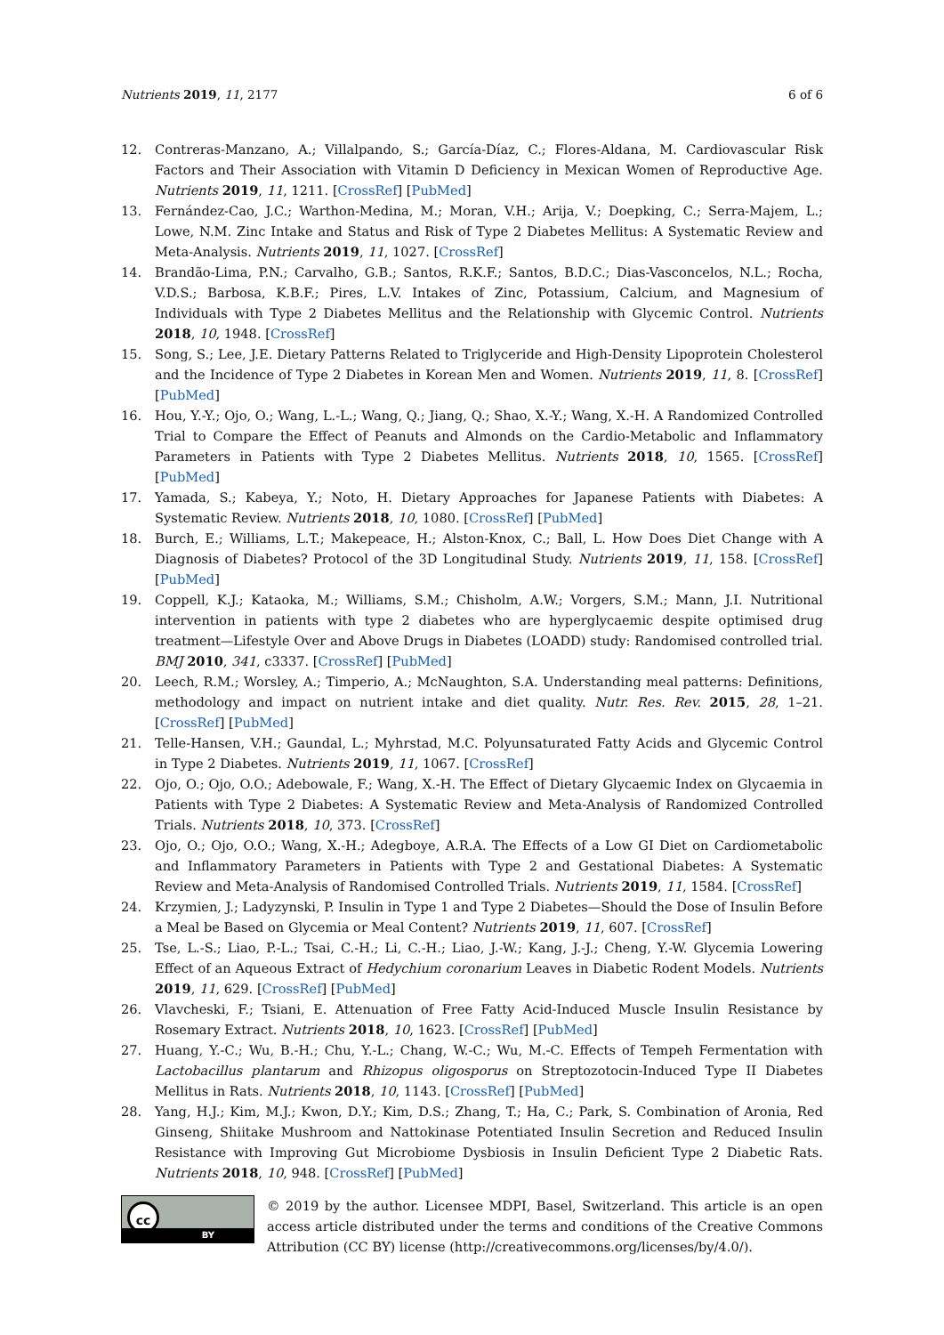Nutrients 2019, 11, 2177 6 of 6
12. Contreras-Manzano, A.; Villalpando, S.; García-Díaz, C.; Flores-Aldana, M. Cardiovascular Risk Factors and Their Association with Vitamin D Deficiency in Mexican Women of Reproductive Age. Nutrients 2019, 11, 1211. [CrossRef] [PubMed]
13. Fernández-Cao, J.C.; Warthon-Medina, M.; Moran, V.H.; Arija, V.; Doepking, C.; Serra-Majem, L.; Lowe, N.M. Zinc Intake and Status and Risk of Type 2 Diabetes Mellitus: A Systematic Review and Meta-Analysis. Nutrients 2019, 11, 1027. [CrossRef]
14. Brandão-Lima, P.N.; Carvalho, G.B.; Santos, R.K.F.; Santos, B.D.C.; Dias-Vasconcelos, N.L.; Rocha, V.D.S.; Barbosa, K.B.F.; Pires, L.V. Intakes of Zinc, Potassium, Calcium, and Magnesium of Individuals with Type 2 Diabetes Mellitus and the Relationship with Glycemic Control. Nutrients 2018, 10, 1948. [CrossRef]
15. Song, S.; Lee, J.E. Dietary Patterns Related to Triglyceride and High-Density Lipoprotein Cholesterol and the Incidence of Type 2 Diabetes in Korean Men and Women. Nutrients 2019, 11, 8. [CrossRef] [PubMed]
16. Hou, Y.-Y.; Ojo, O.; Wang, L.-L.; Wang, Q.; Jiang, Q.; Shao, X.-Y.; Wang, X.-H. A Randomized Controlled Trial to Compare the Effect of Peanuts and Almonds on the Cardio-Metabolic and Inflammatory Parameters in Patients with Type 2 Diabetes Mellitus. Nutrients 2018, 10, 1565. [CrossRef] [PubMed]
17. Yamada, S.; Kabeya, Y.; Noto, H. Dietary Approaches for Japanese Patients with Diabetes: A Systematic Review. Nutrients 2018, 10, 1080. [CrossRef] [PubMed]
18. Burch, E.; Williams, L.T.; Makepeace, H.; Alston-Knox, C.; Ball, L. How Does Diet Change with A Diagnosis of Diabetes? Protocol of the 3D Longitudinal Study. Nutrients 2019, 11, 158. [CrossRef] [PubMed]
19. Coppell, K.J.; Kataoka, M.; Williams, S.M.; Chisholm, A.W.; Vorgers, S.M.; Mann, J.I. Nutritional intervention in patients with type 2 diabetes who are hyperglycaemic despite optimised drug treatment—Lifestyle Over and Above Drugs in Diabetes (LOADD) study: Randomised controlled trial. BMJ 2010, 341, c3337. [CrossRef] [PubMed]
20. Leech, R.M.; Worsley, A.; Timperio, A.; McNaughton, S.A. Understanding meal patterns: Definitions, methodology and impact on nutrient intake and diet quality. Nutr. Res. Rev. 2015, 28, 1–21. [CrossRef] [PubMed]
21. Telle-Hansen, V.H.; Gaundal, L.; Myhrstad, M.C. Polyunsaturated Fatty Acids and Glycemic Control in Type 2 Diabetes. Nutrients 2019, 11, 1067. [CrossRef]
22. Ojo, O.; Ojo, O.O.; Adebowale, F.; Wang, X.-H. The Effect of Dietary Glycaemic Index on Glycaemia in Patients with Type 2 Diabetes: A Systematic Review and Meta-Analysis of Randomized Controlled Trials. Nutrients 2018, 10, 373. [CrossRef]
23. Ojo, O.; Ojo, O.O.; Wang, X.-H.; Adegboye, A.R.A. The Effects of a Low GI Diet on Cardiometabolic and Inflammatory Parameters in Patients with Type 2 and Gestational Diabetes: A Systematic Review and Meta-Analysis of Randomised Controlled Trials. Nutrients 2019, 11, 1584. [CrossRef]
24. Krzymien, J.; Ladyzynski, P. Insulin in Type 1 and Type 2 Diabetes—Should the Dose of Insulin Before a Meal be Based on Glycemia or Meal Content? Nutrients 2019, 11, 607. [CrossRef]
25. Tse, L.-S.; Liao, P.-L.; Tsai, C.-H.; Li, C.-H.; Liao, J.-W.; Kang, J.-J.; Cheng, Y.-W. Glycemia Lowering Effect of an Aqueous Extract of Hedychium coronarium Leaves in Diabetic Rodent Models. Nutrients 2019, 11, 629. [CrossRef] [PubMed]
26. Vlavcheski, F.; Tsiani, E. Attenuation of Free Fatty Acid-Induced Muscle Insulin Resistance by Rosemary Extract. Nutrients 2018, 10, 1623. [CrossRef] [PubMed]
27. Huang, Y.-C.; Wu, B.-H.; Chu, Y.-L.; Chang, W.-C.; Wu, M.-C. Effects of Tempeh Fermentation with Lactobacillus plantarum and Rhizopus oligosporus on Streptozotocin-Induced Type II Diabetes Mellitus in Rats. Nutrients 2018, 10, 1143. [CrossRef] [PubMed]
28. Yang, H.J.; Kim, M.J.; Kwon, D.Y.; Kim, D.S.; Zhang, T.; Ha, C.; Park, S. Combination of Aronia, Red Ginseng, Shiitake Mushroom and Nattokinase Potentiated Insulin Secretion and Reduced Insulin Resistance with Improving Gut Microbiome Dysbiosis in Insulin Deficient Type 2 Diabetic Rats. Nutrients 2018, 10, 948. [CrossRef] [PubMed]
cc
BY
© 2019 by the author. Licensee MDPI, Basel, Switzerland. This article is an open access article distributed under the terms and conditions of the Creative Commons Attribution (CC BY) license (http://creativecommons.org/licenses/by/4.0/).